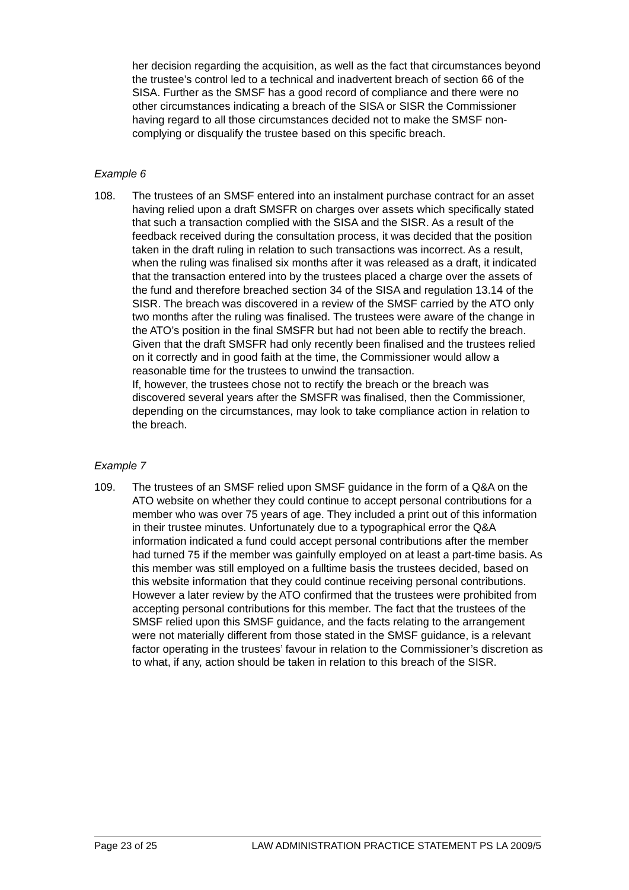her decision regarding the acquisition, as well as the fact that circumstances beyond the trustee’s control led to a technical and inadvertent breach of section 66 of the SISA. Further as the SMSF has a good record of compliance and there were no other circumstances indicating a breach of the SISA or SISR the Commissioner having regard to all those circumstances decided not to make the SMSF non-complying or disqualify the trustee based on this specific breach.
Example 6
108. The trustees of an SMSF entered into an instalment purchase contract for an asset having relied upon a draft SMSFR on charges over assets which specifically stated that such a transaction complied with the SISA and the SISR. As a result of the feedback received during the consultation process, it was decided that the position taken in the draft ruling in relation to such transactions was incorrect. As a result, when the ruling was finalised six months after it was released as a draft, it indicated that the transaction entered into by the trustees placed a charge over the assets of the fund and therefore breached section 34 of the SISA and regulation 13.14 of the SISR. The breach was discovered in a review of the SMSF carried by the ATO only two months after the ruling was finalised. The trustees were aware of the change in the ATO’s position in the final SMSFR but had not been able to rectify the breach. Given that the draft SMSFR had only recently been finalised and the trustees relied on it correctly and in good faith at the time, the Commissioner would allow a reasonable time for the trustees to unwind the transaction.
If, however, the trustees chose not to rectify the breach or the breach was discovered several years after the SMSFR was finalised, then the Commissioner, depending on the circumstances, may look to take compliance action in relation to the breach.
Example 7
109. The trustees of an SMSF relied upon SMSF guidance in the form of a Q&A on the ATO website on whether they could continue to accept personal contributions for a member who was over 75 years of age. They included a print out of this information in their trustee minutes. Unfortunately due to a typographical error the Q&A information indicated a fund could accept personal contributions after the member had turned 75 if the member was gainfully employed on at least a part-time basis. As this member was still employed on a fulltime basis the trustees decided, based on this website information that they could continue receiving personal contributions. However a later review by the ATO confirmed that the trustees were prohibited from accepting personal contributions for this member. The fact that the trustees of the SMSF relied upon this SMSF guidance, and the facts relating to the arrangement were not materially different from those stated in the SMSF guidance, is a relevant factor operating in the trustees’ favour in relation to the Commissioner’s discretion as to what, if any, action should be taken in relation to this breach of the SISR.
Page 23 of 25 LAW ADMINISTRATION PRACTICE STATEMENT PS LA 2009/5